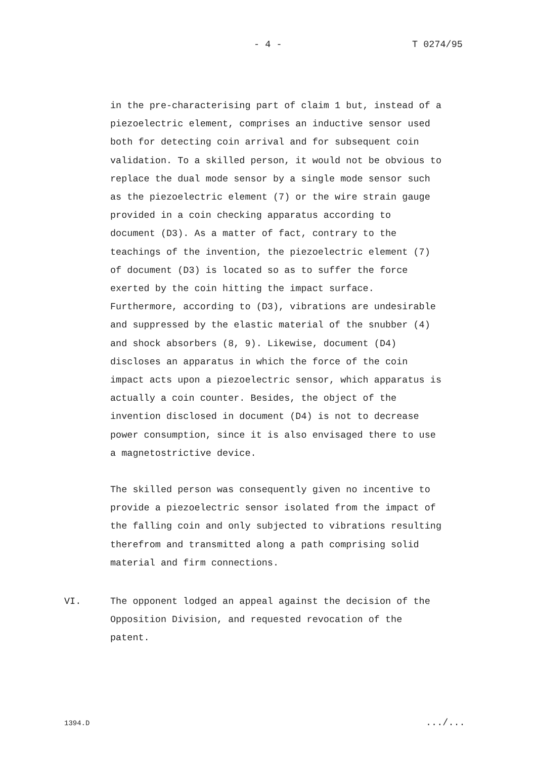- 4 - T 0274/95
in the pre-characterising part of claim 1 but, instead of a piezoelectric element, comprises an inductive sensor used both for detecting coin arrival and for subsequent coin validation. To a skilled person, it would not be obvious to replace the dual mode sensor by a single mode sensor such as the piezoelectric element (7) or the wire strain gauge provided in a coin checking apparatus according to document (D3). As a matter of fact, contrary to the teachings of the invention, the piezoelectric element (7) of document (D3) is located so as to suffer the force exerted by the coin hitting the impact surface. Furthermore, according to (D3), vibrations are undesirable and suppressed by the elastic material of the snubber (4) and shock absorbers (8, 9). Likewise, document (D4) discloses an apparatus in which the force of the coin impact acts upon a piezoelectric sensor, which apparatus is actually a coin counter. Besides, the object of the invention disclosed in document (D4) is not to decrease power consumption, since it is also envisaged there to use a magnetostrictive device.
The skilled person was consequently given no incentive to provide a piezoelectric sensor isolated from the impact of the falling coin and only subjected to vibrations resulting therefrom and transmitted along a path comprising solid material and firm connections.
VI.
The opponent lodged an appeal against the decision of the Opposition Division, and requested revocation of the patent.
1394.D .../...